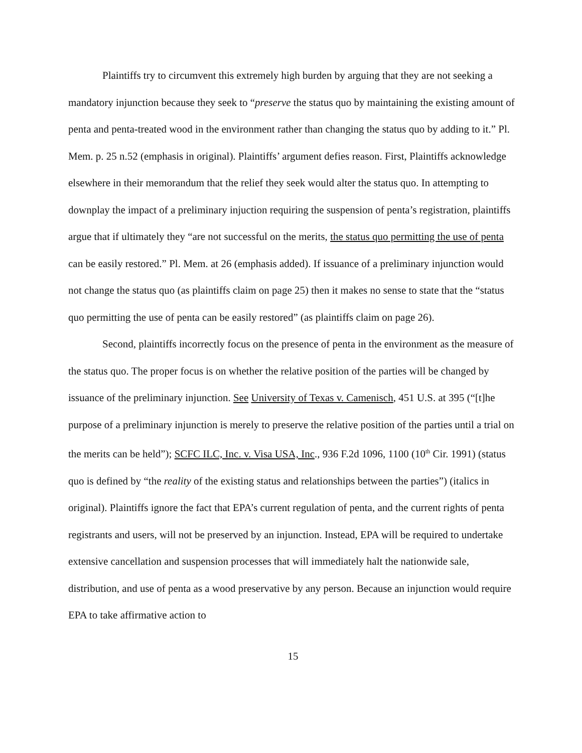Plaintiffs try to circumvent this extremely high burden by arguing that they are not seeking a mandatory injunction because they seek to “preserve the status quo by maintaining the existing amount of penta and penta-treated wood in the environment rather than changing the status quo by adding to it.” Pl. Mem. p. 25 n.52 (emphasis in original). Plaintiffs’ argument defies reason. First, Plaintiffs acknowledge elsewhere in their memorandum that the relief they seek would alter the status quo. In attempting to downplay the impact of a preliminary injuction requiring the suspension of penta’s registration, plaintiffs argue that if ultimately they “are not successful on the merits, the status quo permitting the use of penta can be easily restored.” Pl. Mem. at 26 (emphasis added). If issuance of a preliminary injunction would not change the status quo (as plaintiffs claim on page 25) then it makes no sense to state that the “status quo permitting the use of penta can be easily restored” (as plaintiffs claim on page 26).
Second, plaintiffs incorrectly focus on the presence of penta in the environment as the measure of the status quo. The proper focus is on whether the relative position of the parties will be changed by issuance of the preliminary injunction. See University of Texas v. Camenisch, 451 U.S. at 395 (“[t]he purpose of a preliminary injunction is merely to preserve the relative position of the parties until a trial on the merits can be held”); SCFC ILC, Inc. v. Visa USA, Inc., 936 F.2d 1096, 1100 (10<sup>th</sup> Cir. 1991) (status quo is defined by “the reality of the existing status and relationships between the parties”) (italics in original). Plaintiffs ignore the fact that EPA’s current regulation of penta, and the current rights of penta registrants and users, will not be preserved by an injunction. Instead, EPA will be required to undertake extensive cancellation and suspension processes that will immediately halt the nationwide sale, distribution, and use of penta as a wood preservative by any person. Because an injunction would require EPA to take affirmative action to
15